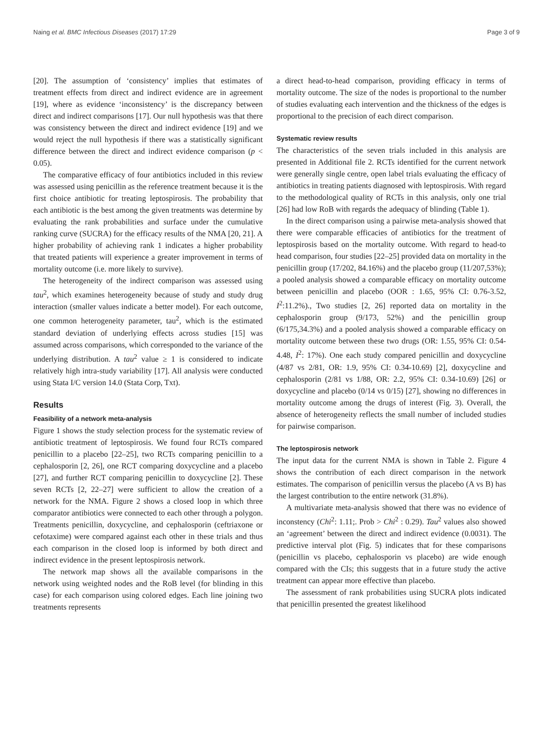Naing et al. BMC Infectious Diseases (2017) 17:29 Page 3 of 9
[20]. The assumption of ‘consistency’ implies that estimates of treatment effects from direct and indirect evidence are in agreement [19], where as evidence ‘inconsistency’ is the discrepancy between direct and indirect comparisons [17]. Our null hypothesis was that there was consistency between the direct and indirect evidence [19] and we would reject the null hypothesis if there was a statistically significant difference between the direct and indirect evidence comparison (p < 0.05).
The comparative efficacy of four antibiotics included in this review was assessed using penicillin as the reference treatment because it is the first choice antibiotic for treating leptospirosis. The probability that each antibiotic is the best among the given treatments was determine by evaluating the rank probabilities and surface under the cumulative ranking curve (SUCRA) for the efficacy results of the NMA [20, 21]. A higher probability of achieving rank 1 indicates a higher probability that treated patients will experience a greater improvement in terms of mortality outcome (i.e. more likely to survive).
The heterogeneity of the indirect comparison was assessed using tau<sup>2</sup>, which examines heterogeneity because of study and study drug interaction (smaller values indicate a better model). For each outcome, one common heterogeneity parameter, tau<sup>2</sup>, which is the estimated standard deviation of underlying effects across studies [15] was assumed across comparisons, which corresponded to the variance of the underlying distribution. A tau<sup>2</sup> value ≥ 1 is considered to indicate relatively high intra-study variability [17]. All analysis were conducted using Stata I/C version 14.0 (Stata Corp, Txt).
Results
Feasibility of a network meta-analysis
Figure 1 shows the study selection process for the systematic review of antibiotic treatment of leptospirosis. We found four RCTs compared penicillin to a placebo [22–25], two RCTs comparing penicillin to a cephalosporin [2, 26], one RCT comparing doxycycline and a placebo [27], and further RCT comparing penicillin to doxycycline [2]. These seven RCTs [2, 22–27] were sufficient to allow the creation of a network for the NMA. Figure 2 shows a closed loop in which three comparator antibiotics were connected to each other through a polygon. Treatments penicillin, doxycycline, and cephalosporin (ceftriaxone or cefotaxime) were compared against each other in these trials and thus each comparison in the closed loop is informed by both direct and indirect evidence in the present leptospirosis network.
The network map shows all the available comparisons in the network using weighted nodes and the RoB level (for blinding in this case) for each comparison using colored edges. Each line joining two treatments represents
a direct head-to-head comparison, providing efficacy in terms of mortality outcome. The size of the nodes is proportional to the number of studies evaluating each intervention and the thickness of the edges is proportional to the precision of each direct comparison.
Systematic review results
The characteristics of the seven trials included in this analysis are presented in Additional file 2. RCTs identified for the current network were generally single centre, open label trials evaluating the efficacy of antibiotics in treating patients diagnosed with leptospirosis. With regard to the methodological quality of RCTs in this analysis, only one trial [26] had low RoB with regards the adequacy of blinding (Table 1).
In the direct comparison using a pairwise meta-analysis showed that there were comparable efficacies of antibiotics for the treatment of leptospirosis based on the mortality outcome. With regard to head-to head comparison, four studies [22–25] provided data on mortality in the penicillin group (17/202, 84.16%) and the placebo group (11/207,53%); a pooled analysis showed a comparable efficacy on mortality outcome between penicillin and placebo (OOR : 1.65, 95% CI: 0.76-3.52, I<sup>2</sup>:11.2%)., Two studies [2, 26] reported data on mortality in the cephalosporin group (9/173, 52%) and the penicillin group (6/175,34.3%) and a pooled analysis showed a comparable efficacy on mortality outcome between these two drugs (OR: 1.55, 95% CI: 0.54-4.48, I<sup>2</sup>: 17%). One each study compared penicillin and doxycycline (4/87 vs 2/81, OR: 1.9, 95% CI: 0.34-10.69) [2], doxycycline and cephalosporin (2/81 vs 1/88, OR: 2.2, 95% CI: 0.34-10.69) [26] or doxycycline and placebo (0/14 vs 0/15) [27], showing no differences in mortality outcome among the drugs of interest (Fig. 3). Overall, the absence of heterogeneity reflects the small number of included studies for pairwise comparison.
The leptospirosis network
The input data for the current NMA is shown in Table 2. Figure 4 shows the contribution of each direct comparison in the network estimates. The comparison of penicillin versus the placebo (A vs B) has the largest contribution to the entire network (31.8%).
A multivariate meta-analysis showed that there was no evidence of inconstency (Chi<sup>2</sup>: 1.11;. Prob > Chi<sup>2</sup> : 0.29). Tau<sup>2</sup> values also showed an ‘agreement’ between the direct and indirect evidence (0.0031). The predictive interval plot (Fig. 5) indicates that for these comparisons (penicillin vs placebo, cephalosporin vs placebo) are wide enough compared with the CIs; this suggests that in a future study the active treatment can appear more effective than placebo.
The assessment of rank probabilities using SUCRA plots indicated that penicillin presented the greatest likelihood